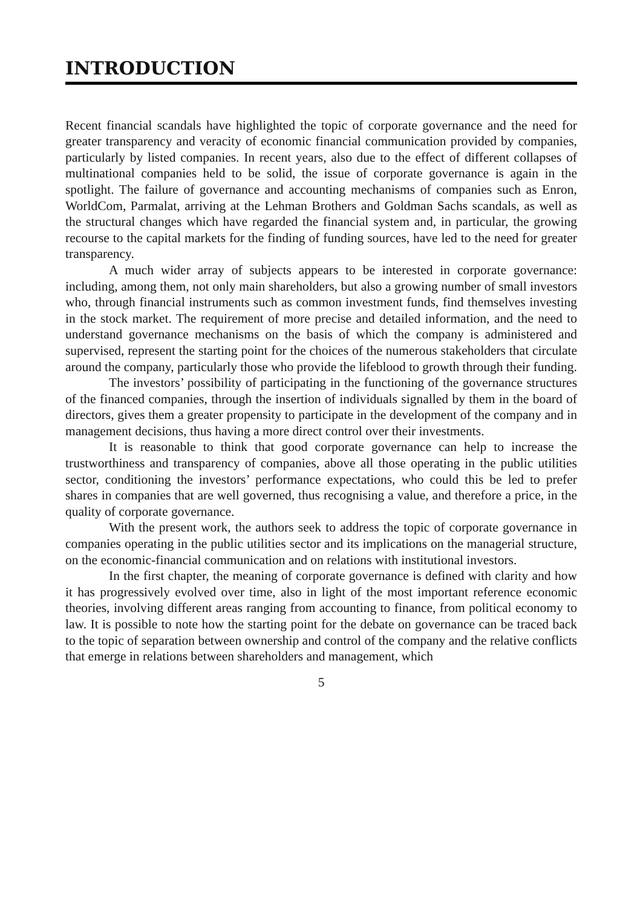INTRODUCTION
Recent financial scandals have highlighted the topic of corporate governance and the need for greater transparency and veracity of economic financial communication provided by companies, particularly by listed companies. In recent years, also due to the effect of different collapses of multinational companies held to be solid, the issue of corporate governance is again in the spotlight. The failure of governance and accounting mechanisms of companies such as Enron, WorldCom, Parmalat, arriving at the Lehman Brothers and Goldman Sachs scandals, as well as the structural changes which have regarded the financial system and, in particular, the growing recourse to the capital markets for the finding of funding sources, have led to the need for greater transparency.
A much wider array of subjects appears to be interested in corporate governance: including, among them, not only main shareholders, but also a growing number of small investors who, through financial instruments such as common investment funds, find themselves investing in the stock market. The requirement of more precise and detailed information, and the need to understand governance mechanisms on the basis of which the company is administered and supervised, represent the starting point for the choices of the numerous stakeholders that circulate around the company, particularly those who provide the lifeblood to growth through their funding.
The investors’ possibility of participating in the functioning of the governance structures of the financed companies, through the insertion of individuals signalled by them in the board of directors, gives them a greater propensity to participate in the development of the company and in management decisions, thus having a more direct control over their investments.
It is reasonable to think that good corporate governance can help to increase the trustworthiness and transparency of companies, above all those operating in the public utilities sector, conditioning the investors’ performance expectations, who could this be led to prefer shares in companies that are well governed, thus recognising a value, and therefore a price, in the quality of corporate governance.
With the present work, the authors seek to address the topic of corporate governance in companies operating in the public utilities sector and its implications on the managerial structure, on the economic-financial communication and on relations with institutional investors.
In the first chapter, the meaning of corporate governance is defined with clarity and how it has progressively evolved over time, also in light of the most important reference economic theories, involving different areas ranging from accounting to finance, from political economy to law. It is possible to note how the starting point for the debate on governance can be traced back to the topic of separation between ownership and control of the company and the relative conflicts that emerge in relations between shareholders and management, which
5